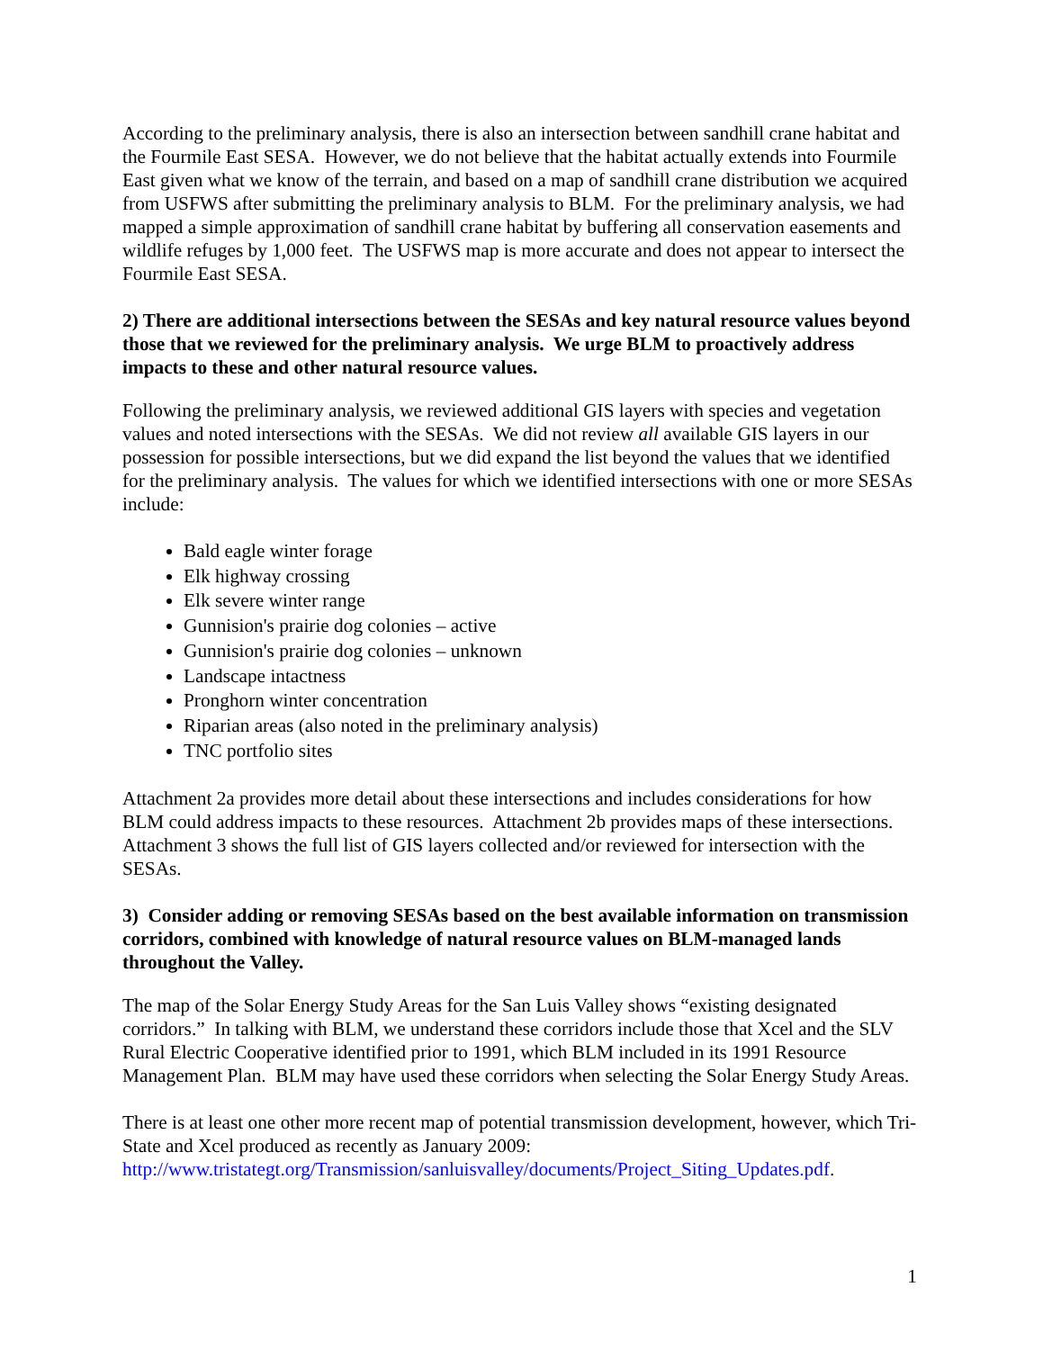According to the preliminary analysis, there is also an intersection between sandhill crane habitat and the Fourmile East SESA. However, we do not believe that the habitat actually extends into Fourmile East given what we know of the terrain, and based on a map of sandhill crane distribution we acquired from USFWS after submitting the preliminary analysis to BLM. For the preliminary analysis, we had mapped a simple approximation of sandhill crane habitat by buffering all conservation easements and wildlife refuges by 1,000 feet. The USFWS map is more accurate and does not appear to intersect the Fourmile East SESA.
2) There are additional intersections between the SESAs and key natural resource values beyond those that we reviewed for the preliminary analysis. We urge BLM to proactively address impacts to these and other natural resource values.
Following the preliminary analysis, we reviewed additional GIS layers with species and vegetation values and noted intersections with the SESAs. We did not review all available GIS layers in our possession for possible intersections, but we did expand the list beyond the values that we identified for the preliminary analysis. The values for which we identified intersections with one or more SESAs include:
Bald eagle winter forage
Elk highway crossing
Elk severe winter range
Gunnision's prairie dog colonies – active
Gunnision's prairie dog colonies – unknown
Landscape intactness
Pronghorn winter concentration
Riparian areas (also noted in the preliminary analysis)
TNC portfolio sites
Attachment 2a provides more detail about these intersections and includes considerations for how BLM could address impacts to these resources. Attachment 2b provides maps of these intersections. Attachment 3 shows the full list of GIS layers collected and/or reviewed for intersection with the SESAs.
3) Consider adding or removing SESAs based on the best available information on transmission corridors, combined with knowledge of natural resource values on BLM-managed lands throughout the Valley.
The map of the Solar Energy Study Areas for the San Luis Valley shows “existing designated corridors.” In talking with BLM, we understand these corridors include those that Xcel and the SLV Rural Electric Cooperative identified prior to 1991, which BLM included in its 1991 Resource Management Plan. BLM may have used these corridors when selecting the Solar Energy Study Areas.
There is at least one other more recent map of potential transmission development, however, which Tri-State and Xcel produced as recently as January 2009: http://www.tristategt.org/Transmission/sanluisvalley/documents/Project_Siting_Updates.pdf.
1